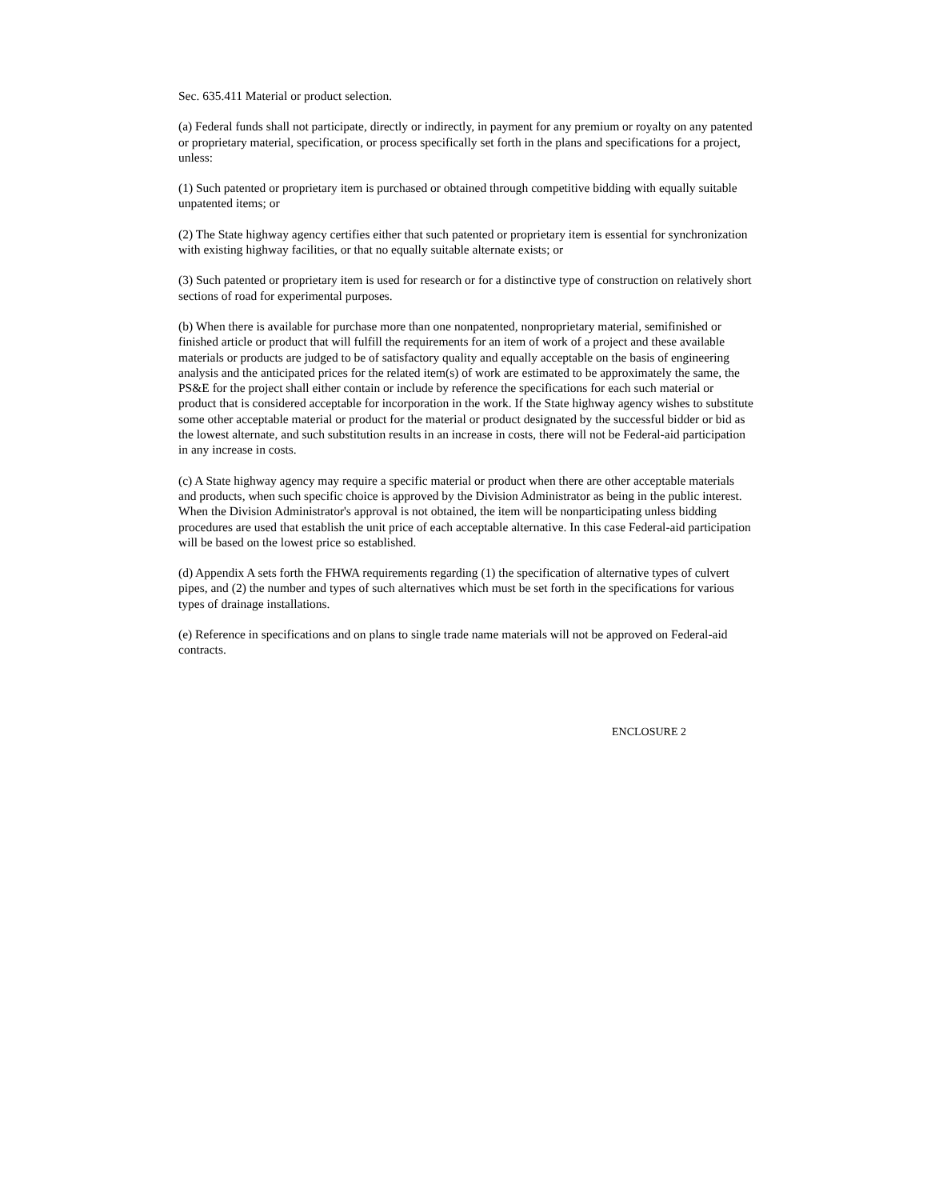Sec. 635.411 Material or product selection.
(a) Federal funds shall not participate, directly or indirectly, in payment for any premium or royalty on any patented or proprietary material, specification, or process specifically set forth in the plans and specifications for a project, unless:
(1) Such patented or proprietary item is purchased or obtained through competitive bidding with equally suitable unpatented items; or
(2) The State highway agency certifies either that such patented or proprietary item is essential for synchronization with existing highway facilities, or that no equally suitable alternate exists; or
(3) Such patented or proprietary item is used for research or for a distinctive type of construction on relatively short sections of road for experimental purposes.
(b) When there is available for purchase more than one nonpatented, nonproprietary material, semifinished or finished article or product that will fulfill the requirements for an item of work of a project and these available materials or products are judged to be of satisfactory quality and equally acceptable on the basis of engineering analysis and the anticipated prices for the related item(s) of work are estimated to be approximately the same, the PS&E for the project shall either contain or include by reference the specifications for each such material or product that is considered acceptable for incorporation in the work. If the State highway agency wishes to substitute some other acceptable material or product for the material or product designated by the successful bidder or bid as the lowest alternate, and such substitution results in an increase in costs, there will not be Federal-aid participation in any increase in costs.
(c) A State highway agency may require a specific material or product when there are other acceptable materials and products, when such specific choice is approved by the Division Administrator as being in the public interest. When the Division Administrator's approval is not obtained, the item will be nonparticipating unless bidding procedures are used that establish the unit price of each acceptable alternative. In this case Federal-aid participation will be based on the lowest price so established.
(d) Appendix A sets forth the FHWA requirements regarding (1) the specification of alternative types of culvert pipes, and (2) the number and types of such alternatives which must be set forth in the specifications for various types of drainage installations.
(e) Reference in specifications and on plans to single trade name materials will not be approved on Federal-aid contracts.
ENCLOSURE 2